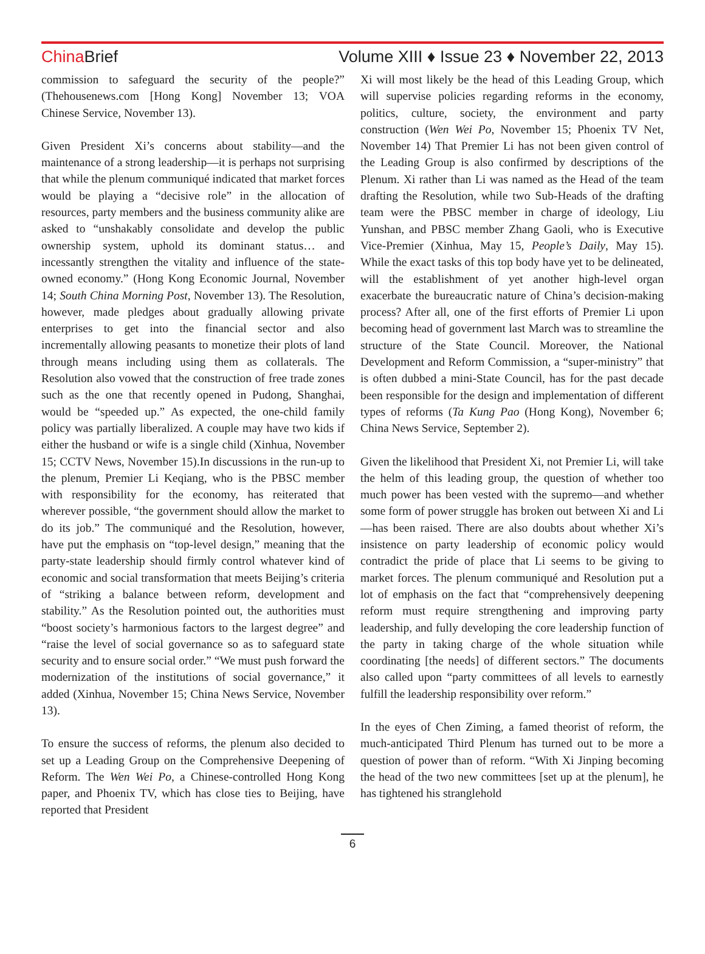ChinaBrief Volume XIII ♦ Issue 23 ♦ November 22, 2013
commission to safeguard the security of the people?” (Thehousenews.com [Hong Kong] November 13; VOA Chinese Service, November 13).
Given President Xi’s concerns about stability—and the maintenance of a strong leadership—it is perhaps not surprising that while the plenum communiqué indicated that market forces would be playing a “decisive role” in the allocation of resources, party members and the business community alike are asked to “unshakably consolidate and develop the public ownership system, uphold its dominant status… and incessantly strengthen the vitality and influence of the state-owned economy.” (Hong Kong Economic Journal, November 14; South China Morning Post, November 13). The Resolution, however, made pledges about gradually allowing private enterprises to get into the financial sector and also incrementally allowing peasants to monetize their plots of land through means including using them as collaterals. The Resolution also vowed that the construction of free trade zones such as the one that recently opened in Pudong, Shanghai, would be “speeded up.” As expected, the one-child family policy was partially liberalized. A couple may have two kids if either the husband or wife is a single child (Xinhua, November 15; CCTV News, November 15).In discussions in the run-up to the plenum, Premier Li Keqiang, who is the PBSC member with responsibility for the economy, has reiterated that wherever possible, “the government should allow the market to do its job.” The communiqué and the Resolution, however, have put the emphasis on “top-level design,” meaning that the party-state leadership should firmly control whatever kind of economic and social transformation that meets Beijing’s criteria of “striking a balance between reform, development and stability.” As the Resolution pointed out, the authorities must “boost society’s harmonious factors to the largest degree” and “raise the level of social governance so as to safeguard state security and to ensure social order.” “We must push forward the modernization of the institutions of social governance,” it added (Xinhua, November 15; China News Service, November 13).
To ensure the success of reforms, the plenum also decided to set up a Leading Group on the Comprehensive Deepening of Reform. The Wen Wei Po, a Chinese-controlled Hong Kong paper, and Phoenix TV, which has close ties to Beijing, have reported that President
Xi will most likely be the head of this Leading Group, which will supervise policies regarding reforms in the economy, politics, culture, society, the environment and party construction (Wen Wei Po, November 15; Phoenix TV Net, November 14) That Premier Li has not been given control of the Leading Group is also confirmed by descriptions of the Plenum. Xi rather than Li was named as the Head of the team drafting the Resolution, while two Sub-Heads of the drafting team were the PBSC member in charge of ideology, Liu Yunshan, and PBSC member Zhang Gaoli, who is Executive Vice-Premier (Xinhua, May 15, People’s Daily, May 15). While the exact tasks of this top body have yet to be delineated, will the establishment of yet another high-level organ exacerbate the bureaucratic nature of China’s decision-making process? After all, one of the first efforts of Premier Li upon becoming head of government last March was to streamline the structure of the State Council. Moreover, the National Development and Reform Commission, a “super-ministry” that is often dubbed a mini-State Council, has for the past decade been responsible for the design and implementation of different types of reforms (Ta Kung Pao (Hong Kong), November 6; China News Service, September 2).
Given the likelihood that President Xi, not Premier Li, will take the helm of this leading group, the question of whether too much power has been vested with the supremo—and whether some form of power struggle has broken out between Xi and Li—has been raised. There are also doubts about whether Xi’s insistence on party leadership of economic policy would contradict the pride of place that Li seems to be giving to market forces. The plenum communiqué and Resolution put a lot of emphasis on the fact that “comprehensively deepening reform must require strengthening and improving party leadership, and fully developing the core leadership function of the party in taking charge of the whole situation while coordinating [the needs] of different sectors.” The documents also called upon “party committees of all levels to earnestly fulfill the leadership responsibility over reform.”
In the eyes of Chen Ziming, a famed theorist of reform, the much-anticipated Third Plenum has turned out to be more a question of power than of reform. “With Xi Jinping becoming the head of the two new committees [set up at the plenum], he has tightened his stranglehold
6